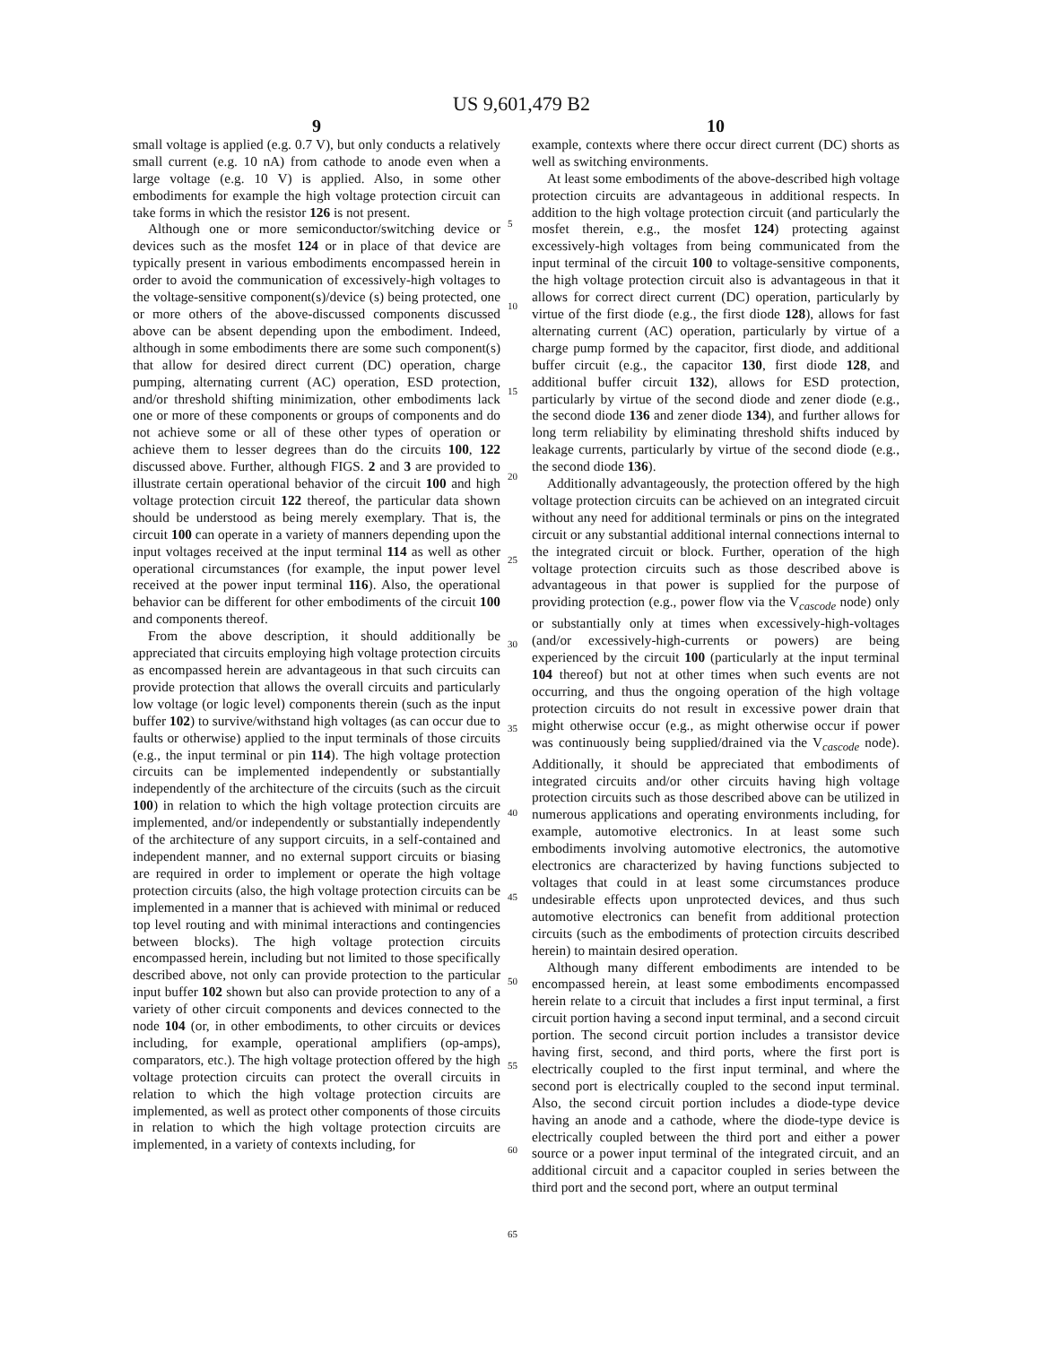US 9,601,479 B2
9
small voltage is applied (e.g. 0.7 V), but only conducts a relatively small current (e.g. 10 nA) from cathode to anode even when a large voltage (e.g. 10 V) is applied. Also, in some other embodiments for example the high voltage protection circuit can take forms in which the resistor 126 is not present.
Although one or more semiconductor/switching device or devices such as the mosfet 124 or in place of that device are typically present in various embodiments encompassed herein in order to avoid the communication of excessively-high voltages to the voltage-sensitive component(s)/device (s) being protected, one or more others of the above-discussed components discussed above can be absent depending upon the embodiment. Indeed, although in some embodiments there are some such component(s) that allow for desired direct current (DC) operation, charge pumping, alternating current (AC) operation, ESD protection, and/or threshold shifting minimization, other embodiments lack one or more of these components or groups of components and do not achieve some or all of these other types of operation or achieve them to lesser degrees than do the circuits 100, 122 discussed above. Further, although FIGS. 2 and 3 are provided to illustrate certain operational behavior of the circuit 100 and high voltage protection circuit 122 thereof, the particular data shown should be understood as being merely exemplary. That is, the circuit 100 can operate in a variety of manners depending upon the input voltages received at the input terminal 114 as well as other operational circumstances (for example, the input power level received at the power input terminal 116). Also, the operational behavior can be different for other embodiments of the circuit 100 and components thereof.
From the above description, it should additionally be appreciated that circuits employing high voltage protection circuits as encompassed herein are advantageous in that such circuits can provide protection that allows the overall circuits and particularly low voltage (or logic level) components therein (such as the input buffer 102) to survive/withstand high voltages (as can occur due to faults or otherwise) applied to the input terminals of those circuits (e.g., the input terminal or pin 114). The high voltage protection circuits can be implemented independently or substantially independently of the architecture of the circuits (such as the circuit 100) in relation to which the high voltage protection circuits are implemented, and/or independently or substantially independently of the architecture of any support circuits, in a self-contained and independent manner, and no external support circuits or biasing are required in order to implement or operate the high voltage protection circuits (also, the high voltage protection circuits can be implemented in a manner that is achieved with minimal or reduced top level routing and with minimal interactions and contingencies between blocks). The high voltage protection circuits encompassed herein, including but not limited to those specifically described above, not only can provide protection to the particular input buffer 102 shown but also can provide protection to any of a variety of other circuit components and devices connected to the node 104 (or, in other embodiments, to other circuits or devices including, for example, operational amplifiers (op-amps), comparators, etc.). The high voltage protection offered by the high voltage protection circuits can protect the overall circuits in relation to which the high voltage protection circuits are implemented, as well as protect other components of those circuits in relation to which the high voltage protection circuits are implemented, in a variety of contexts including, for
10
example, contexts where there occur direct current (DC) shorts as well as switching environments.
At least some embodiments of the above-described high voltage protection circuits are advantageous in additional respects. In addition to the high voltage protection circuit (and particularly the mosfet therein, e.g., the mosfet 124) protecting against excessively-high voltages from being communicated from the input terminal of the circuit 100 to voltage-sensitive components, the high voltage protection circuit also is advantageous in that it allows for correct direct current (DC) operation, particularly by virtue of the first diode (e.g., the first diode 128), allows for fast alternating current (AC) operation, particularly by virtue of a charge pump formed by the capacitor, first diode, and additional buffer circuit (e.g., the capacitor 130, first diode 128, and additional buffer circuit 132), allows for ESD protection, particularly by virtue of the second diode and zener diode (e.g., the second diode 136 and zener diode 134), and further allows for long term reliability by eliminating threshold shifts induced by leakage currents, particularly by virtue of the second diode (e.g., the second diode 136).
Additionally advantageously, the protection offered by the high voltage protection circuits can be achieved on an integrated circuit without any need for additional terminals or pins on the integrated circuit or any substantial additional internal connections internal to the integrated circuit or block. Further, operation of the high voltage protection circuits such as those described above is advantageous in that power is supplied for the purpose of providing protection (e.g., power flow via the V<sub>cascode</sub> node) only or substantially only at times when excessively-high-voltages (and/or excessively-high-currents or powers) are being experienced by the circuit 100 (particularly at the input terminal 104 thereof) but not at other times when such events are not occurring, and thus the ongoing operation of the high voltage protection circuits do not result in excessive power drain that might otherwise occur (e.g., as might otherwise occur if power was continuously being supplied/drained via the V<sub>cascode</sub> node). Additionally, it should be appreciated that embodiments of integrated circuits and/or other circuits having high voltage protection circuits such as those described above can be utilized in numerous applications and operating environments including, for example, automotive electronics. In at least some such embodiments involving automotive electronics, the automotive electronics are characterized by having functions subjected to voltages that could in at least some circumstances produce undesirable effects upon unprotected devices, and thus such automotive electronics can benefit from additional protection circuits (such as the embodiments of protection circuits described herein) to maintain desired operation.
Although many different embodiments are intended to be encompassed herein, at least some embodiments encompassed herein relate to a circuit that includes a first input terminal, a first circuit portion having a second input terminal, and a second circuit portion. The second circuit portion includes a transistor device having first, second, and third ports, where the first port is electrically coupled to the first input terminal, and where the second port is electrically coupled to the second input terminal. Also, the second circuit portion includes a diode-type device having an anode and a cathode, where the diode-type device is electrically coupled between the third port and either a power source or a power input terminal of the integrated circuit, and an additional circuit and a capacitor coupled in series between the third port and the second port, where an output terminal
5
10
15
20
25
30
35
40
45
50
55
60
65